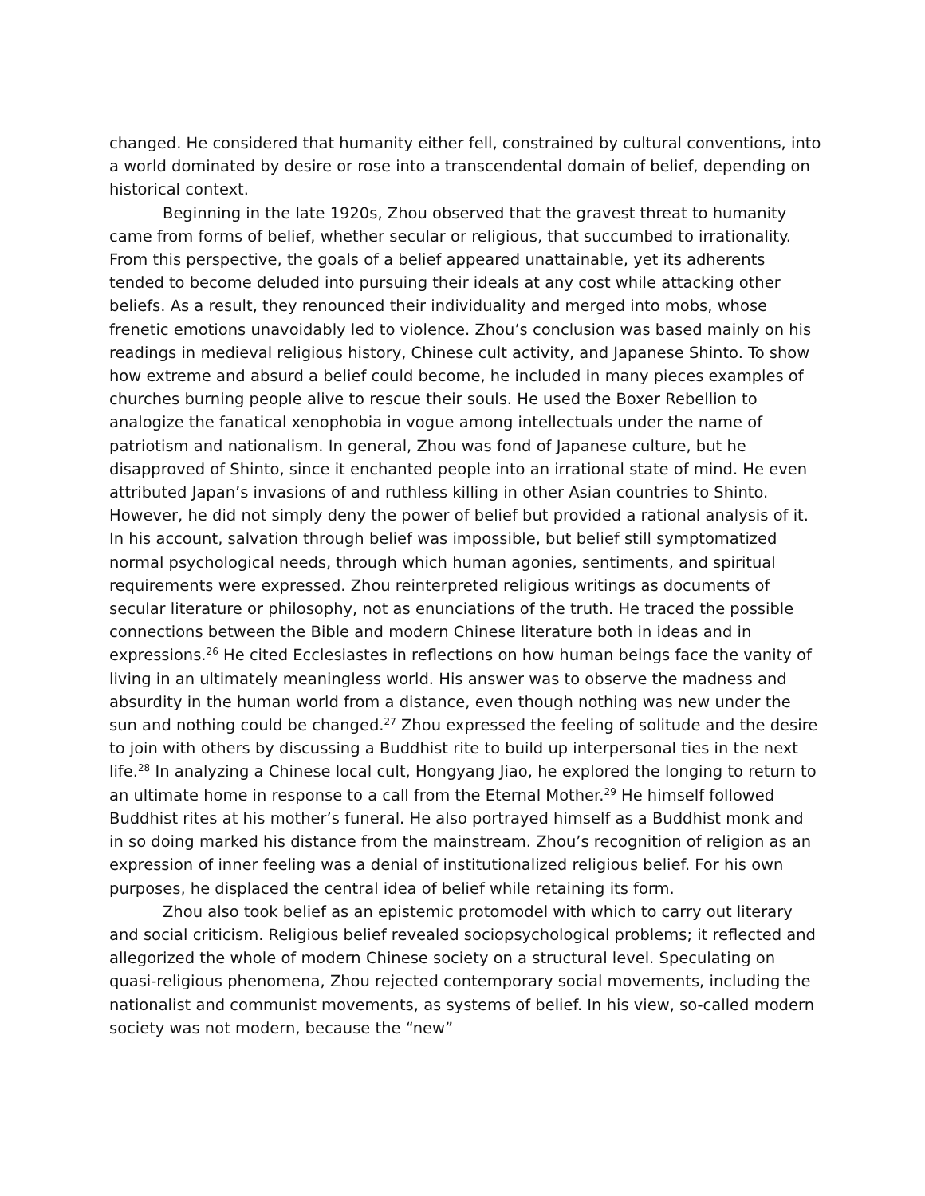changed. He considered that humanity either fell, constrained by cultural conventions, into a world dominated by desire or rose into a transcendental domain of belief, depending on historical context.
Beginning in the late 1920s, Zhou observed that the gravest threat to humanity came from forms of belief, whether secular or religious, that succumbed to irrationality. From this perspective, the goals of a belief appeared unattainable, yet its adherents tended to become deluded into pursuing their ideals at any cost while attacking other beliefs. As a result, they renounced their individuality and merged into mobs, whose frenetic emotions unavoidably led to violence. Zhou’s conclusion was based mainly on his readings in medieval religious history, Chinese cult activity, and Japanese Shinto. To show how extreme and absurd a belief could become, he included in many pieces examples of churches burning people alive to rescue their souls. He used the Boxer Rebellion to analogize the fanatical xenophobia in vogue among intellectuals under the name of patriotism and nationalism. In general, Zhou was fond of Japanese culture, but he disapproved of Shinto, since it enchanted people into an irrational state of mind. He even attributed Japan’s invasions of and ruthless killing in other Asian countries to Shinto. However, he did not simply deny the power of belief but provided a rational analysis of it. In his account, salvation through belief was impossible, but belief still symptomatized normal psychological needs, through which human agonies, sentiments, and spiritual requirements were expressed. Zhou reinterpreted religious writings as documents of secular literature or philosophy, not as enunciations of the truth. He traced the possible connections between the Bible and modern Chinese literature both in ideas and in expressions.<sup>26</sup> He cited Ecclesiastes in reflections on how human beings face the vanity of living in an ultimately meaningless world. His answer was to observe the madness and absurdity in the human world from a distance, even though nothing was new under the sun and nothing could be changed.<sup>27</sup> Zhou expressed the feeling of solitude and the desire to join with others by discussing a Buddhist rite to build up interpersonal ties in the next life.<sup>28</sup> In analyzing a Chinese local cult, Hongyang Jiao, he explored the longing to return to an ultimate home in response to a call from the Eternal Mother.<sup>29</sup> He himself followed Buddhist rites at his mother’s funeral. He also portrayed himself as a Buddhist monk and in so doing marked his distance from the mainstream. Zhou’s recognition of religion as an expression of inner feeling was a denial of institutionalized religious belief. For his own purposes, he displaced the central idea of belief while retaining its form.
Zhou also took belief as an epistemic protomodel with which to carry out literary and social criticism. Religious belief revealed sociopsychological problems; it reflected and allegorized the whole of modern Chinese society on a structural level. Speculating on quasi-religious phenomena, Zhou rejected contemporary social movements, including the nationalist and communist movements, as systems of belief. In his view, so-called modern society was not modern, because the “new”